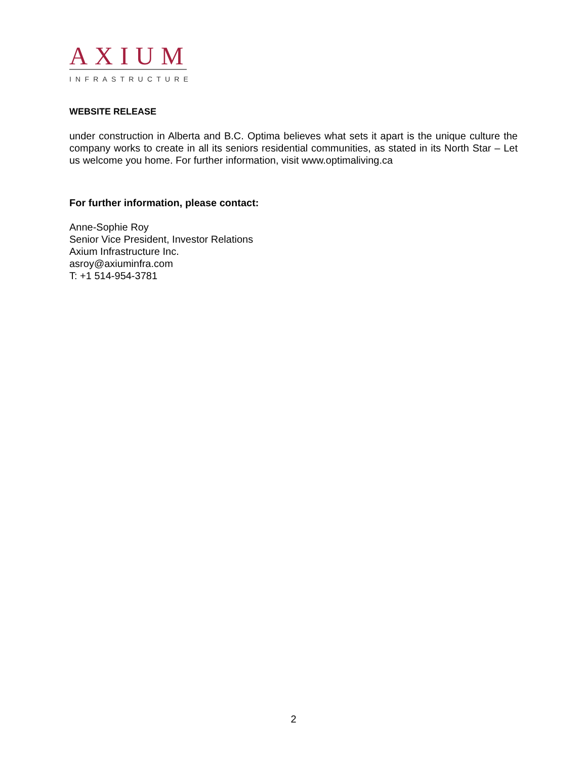AXIUM
INFRASTRUCTURE
WEBSITE RELEASE
under construction in Alberta and B.C. Optima believes what sets it apart is the unique culture the company works to create in all its seniors residential communities, as stated in its North Star – Let us welcome you home. For further information, visit www.optimaliving.ca
For further information, please contact:
Anne-Sophie Roy
Senior Vice President, Investor Relations
Axium Infrastructure Inc.
asroy@axiuminfra.com
T: +1 514-954-3781
2